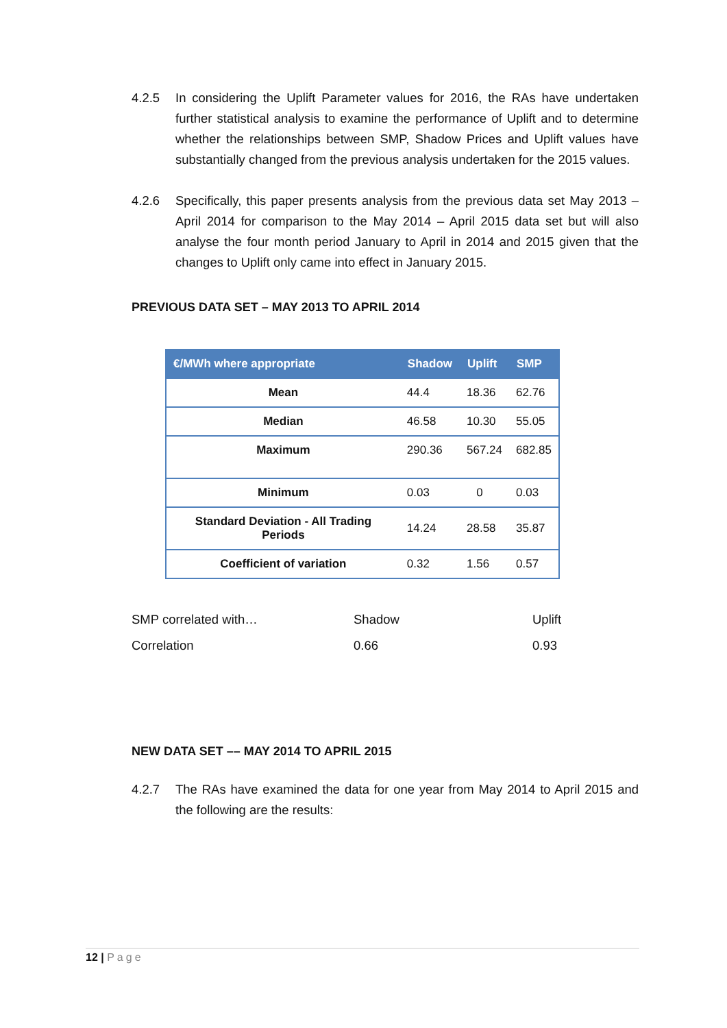4.2.5 In considering the Uplift Parameter values for 2016, the RAs have undertaken further statistical analysis to examine the performance of Uplift and to determine whether the relationships between SMP, Shadow Prices and Uplift values have substantially changed from the previous analysis undertaken for the 2015 values.
4.2.6 Specifically, this paper presents analysis from the previous data set May 2013 – April 2014 for comparison to the May 2014 – April 2015 data set but will also analyse the four month period January to April in 2014 and 2015 given that the changes to Uplift only came into effect in January 2015.
PREVIOUS DATA SET – MAY 2013 TO APRIL 2014
| €/MWh where appropriate | Shadow | Uplift | SMP |
| --- | --- | --- | --- |
| Mean | 44.4 | 18.36 | 62.76 |
| Median | 46.58 | 10.30 | 55.05 |
| Maximum | 290.36 | 567.24 | 682.85 |
| Minimum | 0.03 | 0 | 0.03 |
| Standard Deviation - All Trading Periods | 14.24 | 28.58 | 35.87 |
| Coefficient of variation | 0.32 | 1.56 | 0.57 |
| SMP correlated with… | Shadow | Uplift |
| Correlation | 0.66 | 0.93 |
NEW DATA SET –– MAY 2014 TO APRIL 2015
4.2.7 The RAs have examined the data for one year from May 2014 to April 2015 and the following are the results:
12 | Page